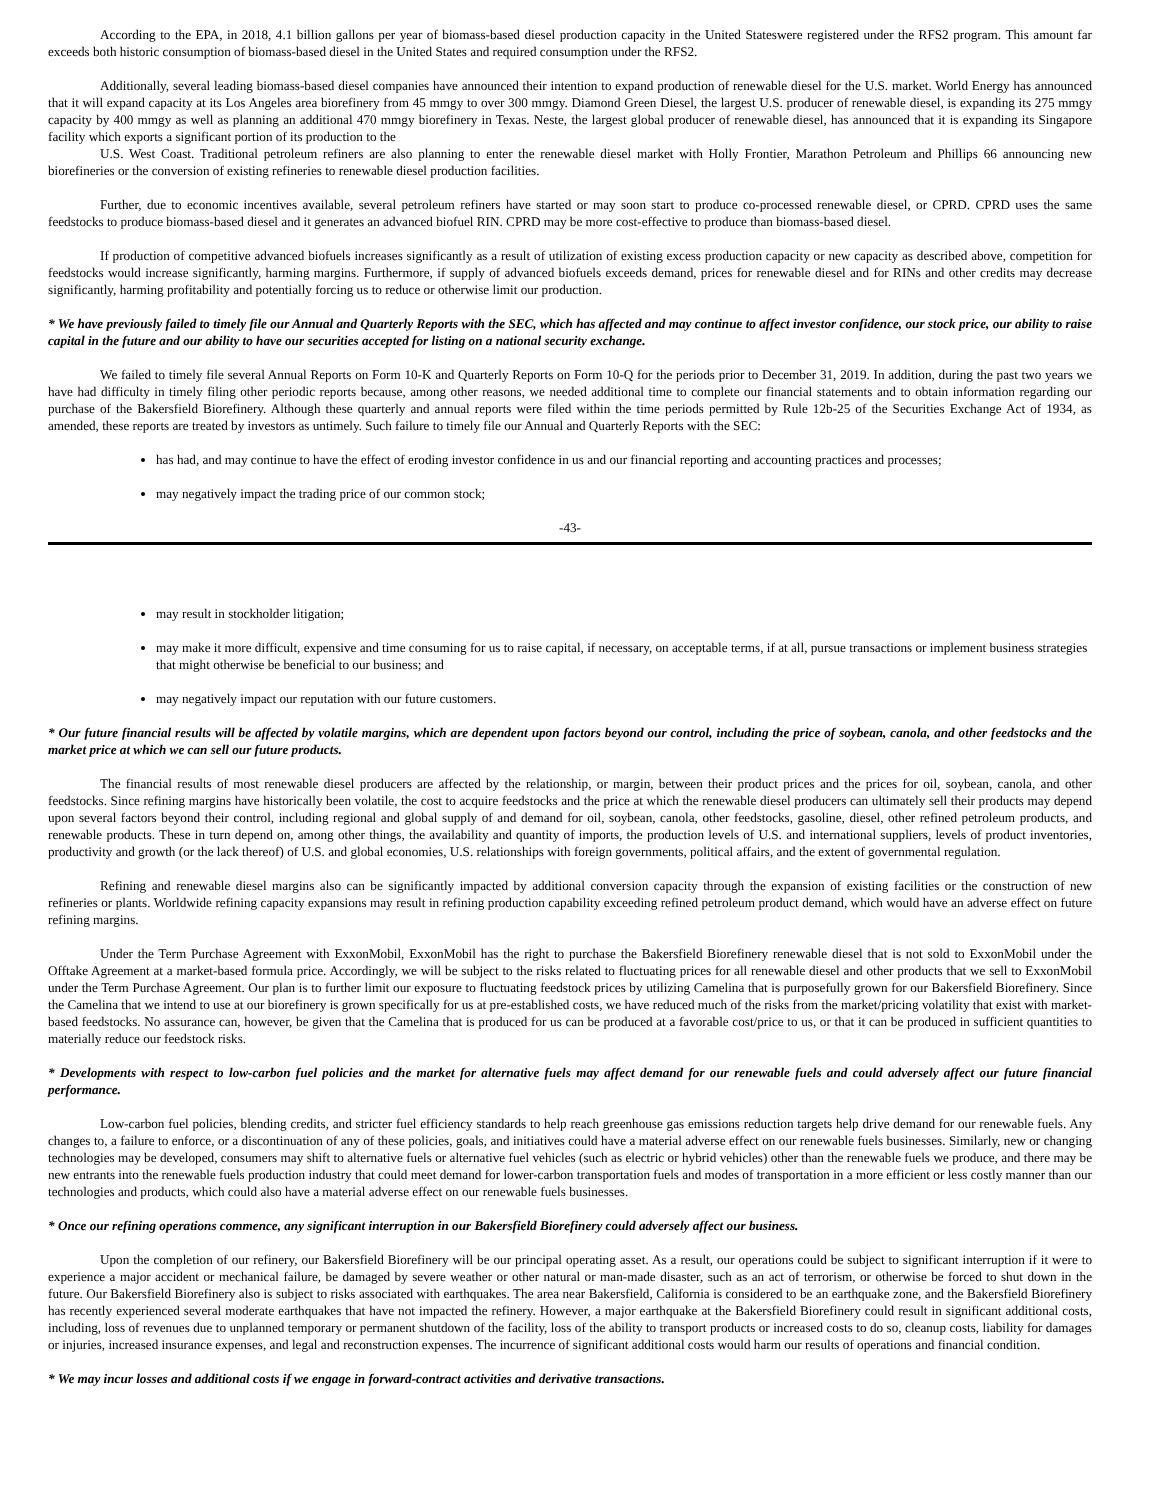According to the EPA, in 2018, 4.1 billion gallons per year of biomass-based diesel production capacity in the United Stateswere registered under the RFS2 program. This amount far exceeds both historic consumption of biomass-based diesel in the United States and required consumption under the RFS2.
Additionally, several leading biomass-based diesel companies have announced their intention to expand production of renewable diesel for the U.S. market. World Energy has announced that it will expand capacity at its Los Angeles area biorefinery from 45 mmgy to over 300 mmgy. Diamond Green Diesel, the largest U.S. producer of renewable diesel, is expanding its 275 mmgy capacity by 400 mmgy as well as planning an additional 470 mmgy biorefinery in Texas. Neste, the largest global producer of renewable diesel, has announced that it is expanding its Singapore facility which exports a significant portion of its production to the
U.S. West Coast. Traditional petroleum refiners are also planning to enter the renewable diesel market with Holly Frontier, Marathon Petroleum and Phillips 66 announcing new biorefineries or the conversion of existing refineries to renewable diesel production facilities.
Further, due to economic incentives available, several petroleum refiners have started or may soon start to produce co-processed renewable diesel, or CPRD. CPRD uses the same feedstocks to produce biomass-based diesel and it generates an advanced biofuel RIN. CPRD may be more cost-effective to produce than biomass-based diesel.
If production of competitive advanced biofuels increases significantly as a result of utilization of existing excess production capacity or new capacity as described above, competition for feedstocks would increase significantly, harming margins. Furthermore, if supply of advanced biofuels exceeds demand, prices for renewable diesel and for RINs and other credits may decrease significantly, harming profitability and potentially forcing us to reduce or otherwise limit our production.
* We have previously failed to timely file our Annual and Quarterly Reports with the SEC, which has affected and may continue to affect investor confidence, our stock price, our ability to raise capital in the future and our ability to have our securities accepted for listing on a national security exchange.
We failed to timely file several Annual Reports on Form 10-K and Quarterly Reports on Form 10-Q for the periods prior to December 31, 2019. In addition, during the past two years we have had difficulty in timely filing other periodic reports because, among other reasons, we needed additional time to complete our financial statements and to obtain information regarding our purchase of the Bakersfield Biorefinery. Although these quarterly and annual reports were filed within the time periods permitted by Rule 12b-25 of the Securities Exchange Act of 1934, as amended, these reports are treated by investors as untimely. Such failure to timely file our Annual and Quarterly Reports with the SEC:
has had, and may continue to have the effect of eroding investor confidence in us and our financial reporting and accounting practices and processes;
may negatively impact the trading price of our common stock;
-43-
may result in stockholder litigation;
may make it more difficult, expensive and time consuming for us to raise capital, if necessary, on acceptable terms, if at all, pursue transactions or implement business strategies that might otherwise be beneficial to our business; and
may negatively impact our reputation with our future customers.
* Our future financial results will be affected by volatile margins, which are dependent upon factors beyond our control, including the price of soybean, canola, and other feedstocks and the market price at which we can sell our future products.
The financial results of most renewable diesel producers are affected by the relationship, or margin, between their product prices and the prices for oil, soybean, canola, and other feedstocks. Since refining margins have historically been volatile, the cost to acquire feedstocks and the price at which the renewable diesel producers can ultimately sell their products may depend upon several factors beyond their control, including regional and global supply of and demand for oil, soybean, canola, other feedstocks, gasoline, diesel, other refined petroleum products, and renewable products. These in turn depend on, among other things, the availability and quantity of imports, the production levels of U.S. and international suppliers, levels of product inventories, productivity and growth (or the lack thereof) of U.S. and global economies, U.S. relationships with foreign governments, political affairs, and the extent of governmental regulation.
Refining and renewable diesel margins also can be significantly impacted by additional conversion capacity through the expansion of existing facilities or the construction of new refineries or plants. Worldwide refining capacity expansions may result in refining production capability exceeding refined petroleum product demand, which would have an adverse effect on future refining margins.
Under the Term Purchase Agreement with ExxonMobil, ExxonMobil has the right to purchase the Bakersfield Biorefinery renewable diesel that is not sold to ExxonMobil under the Offtake Agreement at a market-based formula price. Accordingly, we will be subject to the risks related to fluctuating prices for all renewable diesel and other products that we sell to ExxonMobil under the Term Purchase Agreement. Our plan is to further limit our exposure to fluctuating feedstock prices by utilizing Camelina that is purposefully grown for our Bakersfield Biorefinery. Since the Camelina that we intend to use at our biorefinery is grown specifically for us at pre-established costs, we have reduced much of the risks from the market/pricing volatility that exist with market-based feedstocks. No assurance can, however, be given that the Camelina that is produced for us can be produced at a favorable cost/price to us, or that it can be produced in sufficient quantities to materially reduce our feedstock risks.
* Developments with respect to low-carbon fuel policies and the market for alternative fuels may affect demand for our renewable fuels and could adversely affect our future financial performance.
Low-carbon fuel policies, blending credits, and stricter fuel efficiency standards to help reach greenhouse gas emissions reduction targets help drive demand for our renewable fuels. Any changes to, a failure to enforce, or a discontinuation of any of these policies, goals, and initiatives could have a material adverse effect on our renewable fuels businesses. Similarly, new or changing technologies may be developed, consumers may shift to alternative fuels or alternative fuel vehicles (such as electric or hybrid vehicles) other than the renewable fuels we produce, and there may be new entrants into the renewable fuels production industry that could meet demand for lower-carbon transportation fuels and modes of transportation in a more efficient or less costly manner than our technologies and products, which could also have a material adverse effect on our renewable fuels businesses.
* Once our refining operations commence, any significant interruption in our Bakersfield Biorefinery could adversely affect our business.
Upon the completion of our refinery, our Bakersfield Biorefinery will be our principal operating asset. As a result, our operations could be subject to significant interruption if it were to experience a major accident or mechanical failure, be damaged by severe weather or other natural or man-made disaster, such as an act of terrorism, or otherwise be forced to shut down in the future. Our Bakersfield Biorefinery also is subject to risks associated with earthquakes. The area near Bakersfield, California is considered to be an earthquake zone, and the Bakersfield Biorefinery has recently experienced several moderate earthquakes that have not impacted the refinery. However, a major earthquake at the Bakersfield Biorefinery could result in significant additional costs, including, loss of revenues due to unplanned temporary or permanent shutdown of the facility, loss of the ability to transport products or increased costs to do so, cleanup costs, liability for damages or injuries, increased insurance expenses, and legal and reconstruction expenses. The incurrence of significant additional costs would harm our results of operations and financial condition.
* We may incur losses and additional costs if we engage in forward-contract activities and derivative transactions.